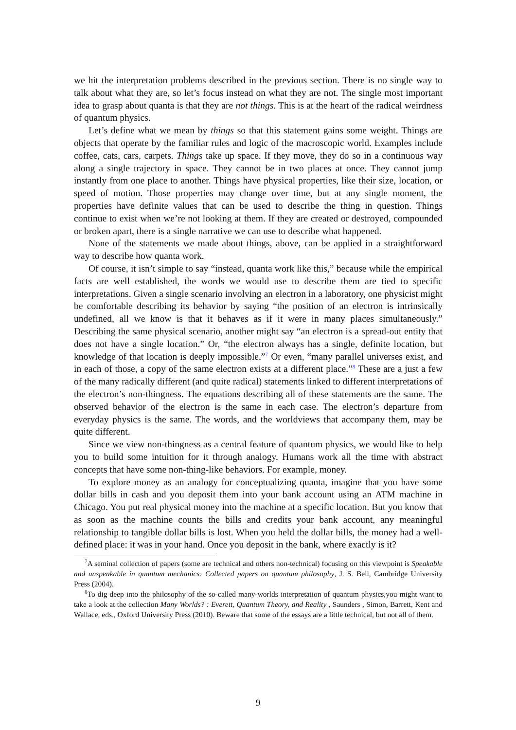we hit the interpretation problems described in the previous section. There is no single way to talk about what they are, so let’s focus instead on what they are not. The single most important idea to grasp about quanta is that they are not things. This is at the heart of the radical weirdness of quantum physics.
Let’s define what we mean by things so that this statement gains some weight. Things are objects that operate by the familiar rules and logic of the macroscopic world. Examples include coffee, cats, cars, carpets. Things take up space. If they move, they do so in a continuous way along a single trajectory in space. They cannot be in two places at once. They cannot jump instantly from one place to another. Things have physical properties, like their size, location, or speed of motion. Those properties may change over time, but at any single moment, the properties have definite values that can be used to describe the thing in question. Things continue to exist when we’re not looking at them. If they are created or destroyed, compounded or broken apart, there is a single narrative we can use to describe what happened.
None of the statements we made about things, above, can be applied in a straightforward way to describe how quanta work.
Of course, it isn’t simple to say “instead, quanta work like this,” because while the empirical facts are well established, the words we would use to describe them are tied to specific interpretations. Given a single scenario involving an electron in a laboratory, one physicist might be comfortable describing its behavior by saying “the position of an electron is intrinsically undefined, all we know is that it behaves as if it were in many places simultaneously.” Describing the same physical scenario, another might say “an electron is a spread-out entity that does not have a single location.” Or, “the electron always has a single, definite location, but knowledge of that location is deeply impossible.”<sup>7</sup> Or even, “many parallel universes exist, and in each of those, a copy of the same electron exists at a different place.”<sup>8</sup> These are a just a few of the many radically different (and quite radical) statements linked to different interpretations of the electron’s non-thingness. The equations describing all of these statements are the same. The observed behavior of the electron is the same in each case. The electron’s departure from everyday physics is the same. The words, and the worldviews that accompany them, may be quite different.
Since we view non-thingness as a central feature of quantum physics, we would like to help you to build some intuition for it through analogy. Humans work all the time with abstract concepts that have some non-thing-like behaviors. For example, money.
To explore money as an analogy for conceptualizing quanta, imagine that you have some dollar bills in cash and you deposit them into your bank account using an ATM machine in Chicago. You put real physical money into the machine at a specific location. But you know that as soon as the machine counts the bills and credits your bank account, any meaningful relationship to tangible dollar bills is lost. When you held the dollar bills, the money had a well-defined place: it was in your hand. Once you deposit in the bank, where exactly is it?
<sup>7</sup> A seminal collection of papers (some are technical and others non-technical) focusing on this viewpoint is Speakable and unspeakable in quantum mechanics: Collected papers on quantum philosophy, J. S. Bell, Cambridge University Press (2004).
<sup>8</sup> To dig deep into the philosophy of the so-called many-worlds interpretation of quantum physics,you might want to take a look at the collection Many Worlds? : Everett, Quantum Theory, and Reality , Saunders , Simon, Barrett, Kent and Wallace, eds., Oxford University Press (2010). Beware that some of the essays are a little technical, but not all of them.
9